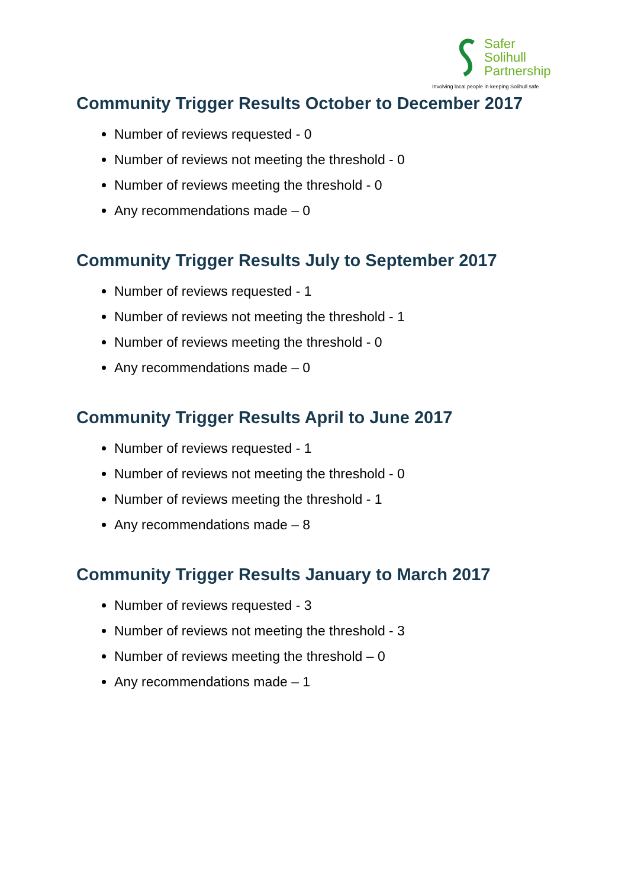Safer
Solihull
Partnership
Involving local people in keeping Solihull safe
Community Trigger Results October to December 2017
Number of reviews requested - 0
Number of reviews not meeting the threshold - 0
Number of reviews meeting the threshold - 0
Any recommendations made – 0
Community Trigger Results July to September 2017
Number of reviews requested - 1
Number of reviews not meeting the threshold - 1
Number of reviews meeting the threshold - 0
Any recommendations made – 0
Community Trigger Results April to June 2017
Number of reviews requested - 1
Number of reviews not meeting the threshold - 0
Number of reviews meeting the threshold - 1
Any recommendations made – 8
Community Trigger Results January to March 2017
Number of reviews requested - 3
Number of reviews not meeting the threshold - 3
Number of reviews meeting the threshold – 0
Any recommendations made – 1